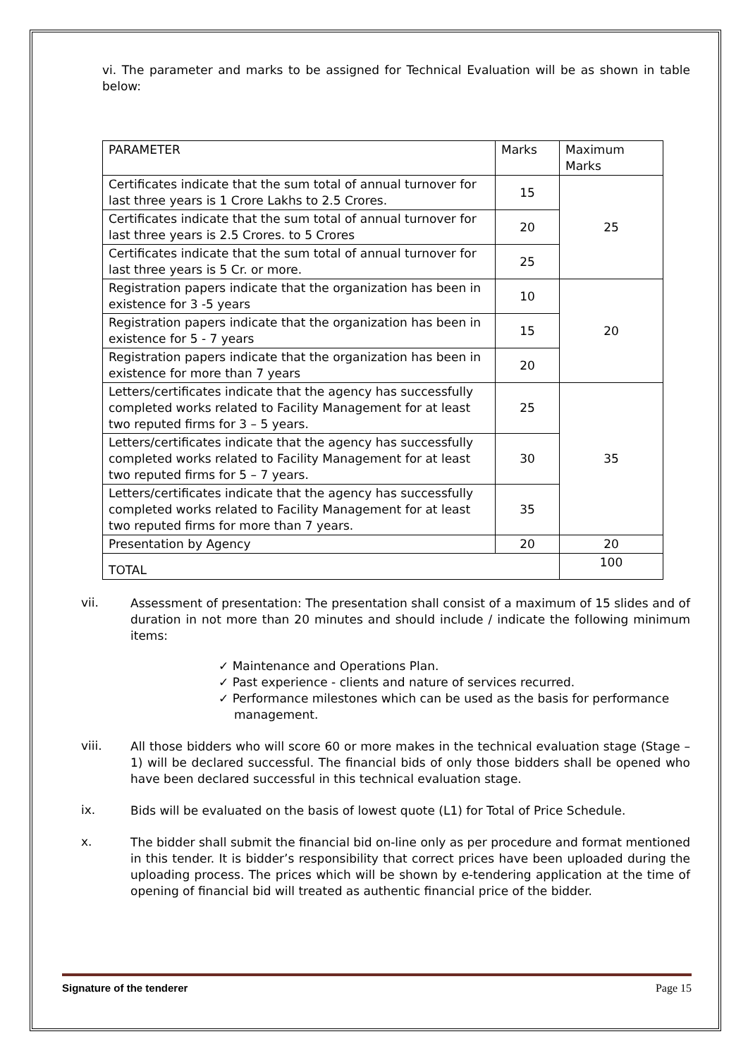vi. The parameter and marks to be assigned for Technical Evaluation will be as shown in table below:
| PARAMETER | Marks | Maximum Marks |
| Certificates indicate that the sum total of annual turnover for last three years is 1 Crore Lakhs to 2.5 Crores. | 15 | 25 |
| Certificates indicate that the sum total of annual turnover for last three years is 2.5 Crores. to 5 Crores | 20 | |
| Certificates indicate that the sum total of annual turnover for last three years is 5 Cr. or more. | 25 | |
| Registration papers indicate that the organization has been in existence for 3 -5 years | 10 | 20 |
| Registration papers indicate that the organization has been in existence for 5 - 7 years | 15 | |
| Registration papers indicate that the organization has been in existence for more than 7 years | 20 | |
| Letters/certificates indicate that the agency has successfully completed works related to Facility Management for at least two reputed firms for 3 – 5 years. | 25 | 35 |
| Letters/certificates indicate that the agency has successfully completed works related to Facility Management for at least two reputed firms for 5 – 7 years. | 30 | |
| Letters/certificates indicate that the agency has successfully completed works related to Facility Management for at least two reputed firms for more than 7 years. | 35 | |
| Presentation by Agency | 20 | 20 |
| TOTAL | | 100 |
vii.
Assessment of presentation: The presentation shall consist of a maximum of 15 slides and of duration in not more than 20 minutes and should include / indicate the following minimum items:
✓ Maintenance and Operations Plan.
✓ Past experience - clients and nature of services recurred.
✓ Performance milestones which can be used as the basis for performance management.
viii.
All those bidders who will score 60 or more makes in the technical evaluation stage (Stage – 1) will be declared successful. The financial bids of only those bidders shall be opened who have been declared successful in this technical evaluation stage.
ix.
Bids will be evaluated on the basis of lowest quote (L1) for Total of Price Schedule.
x.
The bidder shall submit the financial bid on-line only as per procedure and format mentioned in this tender. It is bidder’s responsibility that correct prices have been uploaded during the uploading process. The prices which will be shown by e-tendering application at the time of opening of financial bid will treated as authentic financial price of the bidder.
Signature of the tenderer Page 15